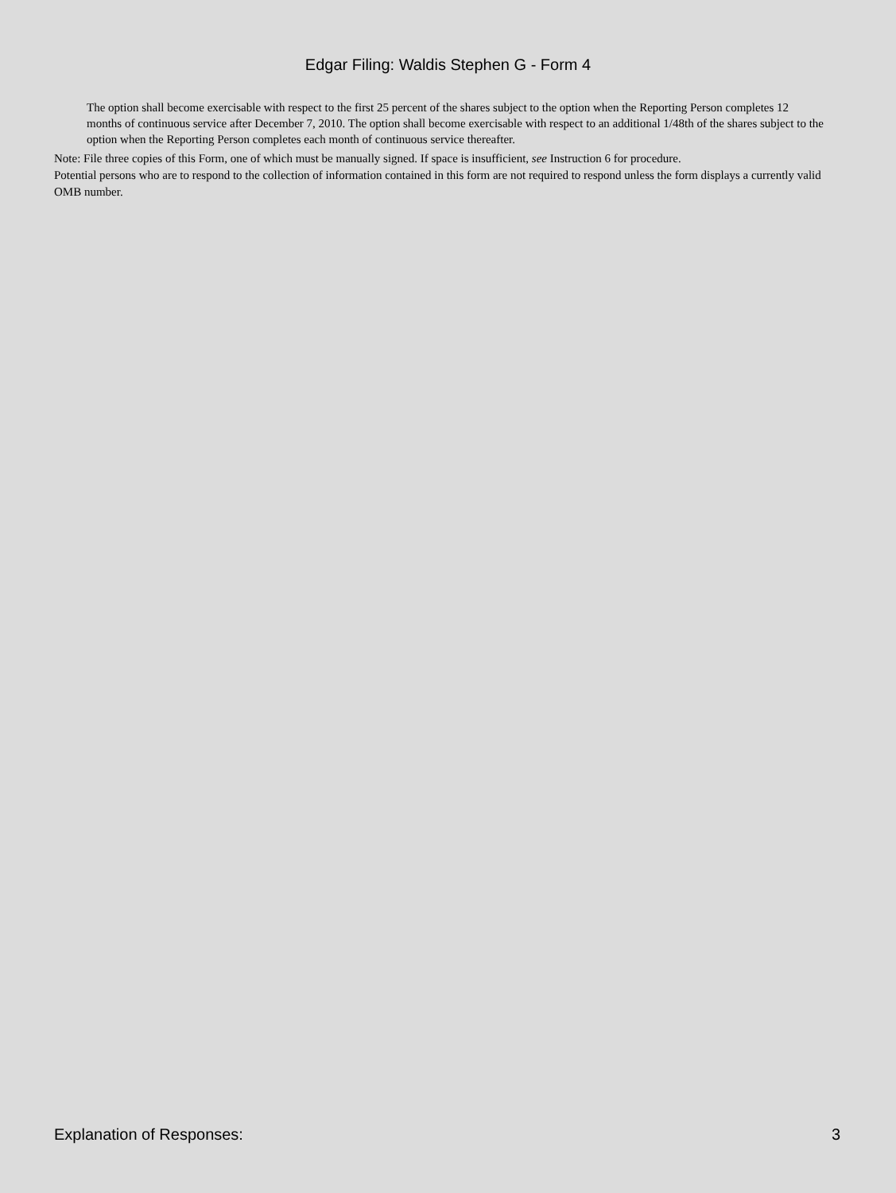Edgar Filing: Waldis Stephen G - Form 4
The option shall become exercisable with respect to the first 25 percent of the shares subject to the option when the Reporting Person completes 12 months of continuous service after December 7, 2010. The option shall become exercisable with respect to an additional 1/48th of the shares subject to the option when the Reporting Person completes each month of continuous service thereafter.
Note: File three copies of this Form, one of which must be manually signed. If space is insufficient, see Instruction 6 for procedure.
Potential persons who are to respond to the collection of information contained in this form are not required to respond unless the form displays a currently valid OMB number.
Explanation of Responses: 3